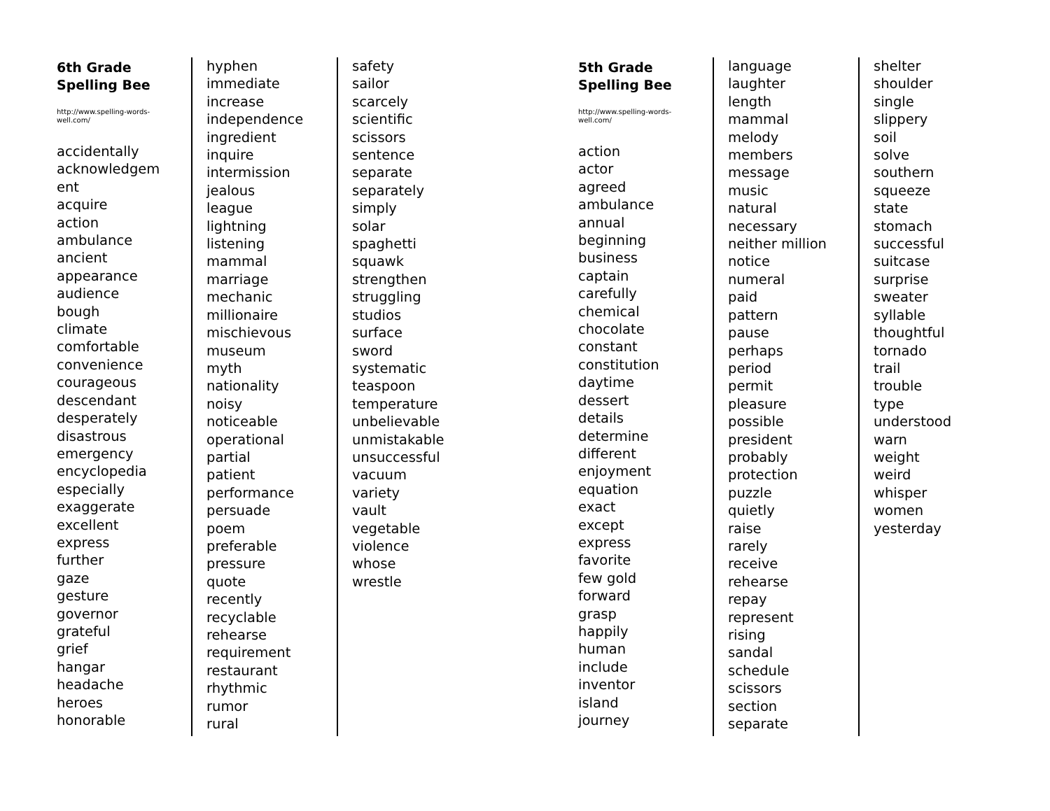6th Grade
Spelling Bee
http://www.spelling-words-
well.com/
accidentally
acknowledgem
ent
acquire
action
ambulance
ancient
appearance
audience
bough
climate
comfortable
convenience
courageous
descendant
desperately
disastrous
emergency
encyclopedia
especially
exaggerate
excellent
express
further
gaze
gesture
governor
grateful
grief
hangar
headache
heroes
honorable
hyphen
immediate
increase
independence
ingredient
inquire
intermission
jealous
league
lightning
listening
mammal
marriage
mechanic
millionaire
mischievous
museum
myth
nationality
noisy
noticeable
operational
partial
patient
performance
persuade
poem
preferable
pressure
quote
recently
recyclable
rehearse
requirement
restaurant
rhythmic
rumor
rural
safety
sailor
scarcely
scientific
scissors
sentence
separate
separately
simply
solar
spaghetti
squawk
strengthen
struggling
studios
surface
sword
systematic
teaspoon
temperature
unbelievable
unmistakable
unsuccessful
vacuum
variety
vault
vegetable
violence
whose
wrestle
5th Grade
Spelling Bee
http://www.spelling-words-
well.com/
action
actor
agreed
ambulance
annual
beginning
business
captain
carefully
chemical
chocolate
constant
constitution
daytime
dessert
details
determine
different
enjoyment
equation
exact
except
express
favorite
few gold
forward
grasp
happily
human
include
inventor
island
journey
language
laughter
length
mammal
melody
members
message
music
natural
necessary
neither million
notice
numeral
paid
pattern
pause
perhaps
period
permit
pleasure
possible
president
probably
protection
puzzle
quietly
raise
rarely
receive
rehearse
repay
represent
rising
sandal
schedule
scissors
section
separate
shelter
shoulder
single
slippery
soil
solve
southern
squeeze
state
stomach
successful
suitcase
surprise
sweater
syllable
thoughtful
tornado
trail
trouble
type
understood
warn
weight
weird
whisper
women
yesterday